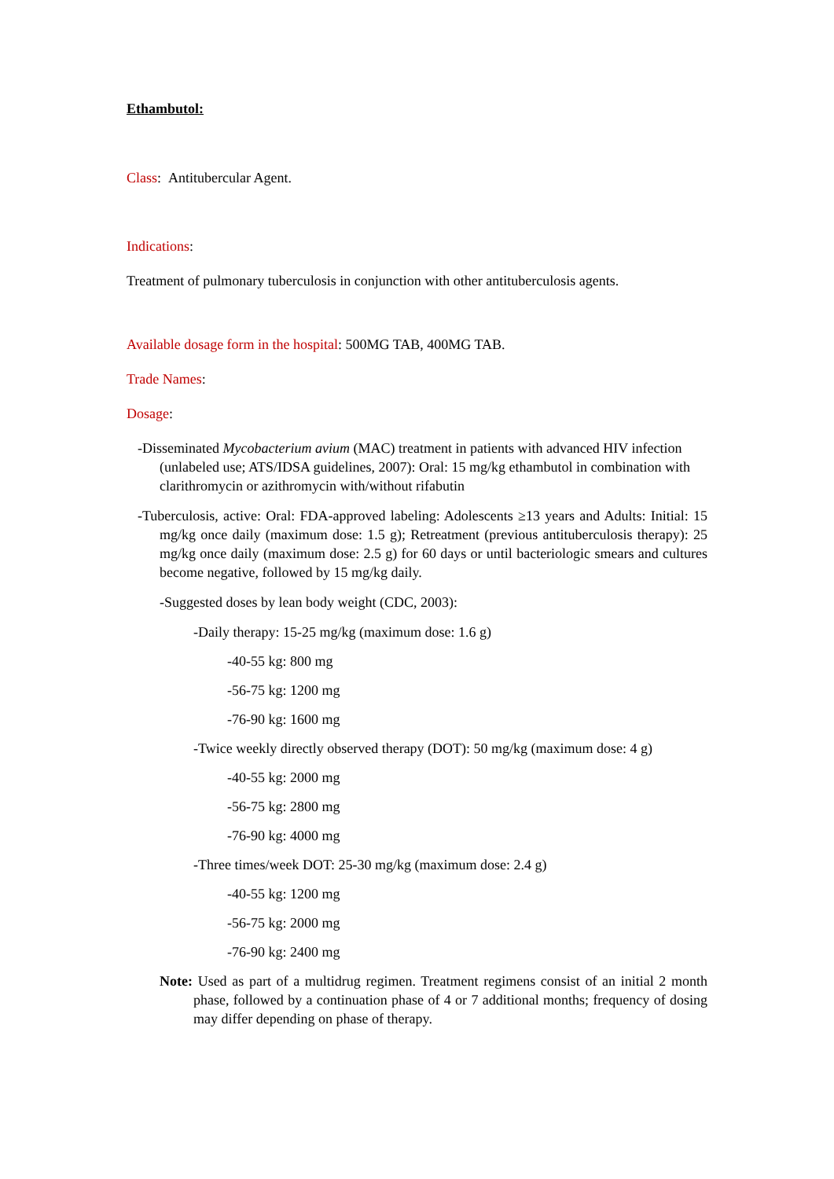Ethambutol:
Class: Antitubercular Agent.
Indications:
Treatment of pulmonary tuberculosis in conjunction with other antituberculosis agents.
Available dosage form in the hospital: 500MG TAB, 400MG TAB.
Trade Names:
Dosage:
-Disseminated Mycobacterium avium (MAC) treatment in patients with advanced HIV infection (unlabeled use; ATS/IDSA guidelines, 2007): Oral: 15 mg/kg ethambutol in combination with clarithromycin or azithromycin with/without rifabutin
-Tuberculosis, active: Oral: FDA-approved labeling: Adolescents ≥13 years and Adults: Initial: 15 mg/kg once daily (maximum dose: 1.5 g); Retreatment (previous antituberculosis therapy): 25 mg/kg once daily (maximum dose: 2.5 g) for 60 days or until bacteriologic smears and cultures become negative, followed by 15 mg/kg daily.
-Suggested doses by lean body weight (CDC, 2003):
-Daily therapy: 15-25 mg/kg (maximum dose: 1.6 g)
-40-55 kg: 800 mg
-56-75 kg: 1200 mg
-76-90 kg: 1600 mg
-Twice weekly directly observed therapy (DOT): 50 mg/kg (maximum dose: 4 g)
-40-55 kg: 2000 mg
-56-75 kg: 2800 mg
-76-90 kg: 4000 mg
-Three times/week DOT: 25-30 mg/kg (maximum dose: 2.4 g)
-40-55 kg: 1200 mg
-56-75 kg: 2000 mg
-76-90 kg: 2400 mg
Note: Used as part of a multidrug regimen. Treatment regimens consist of an initial 2 month phase, followed by a continuation phase of 4 or 7 additional months; frequency of dosing may differ depending on phase of therapy.